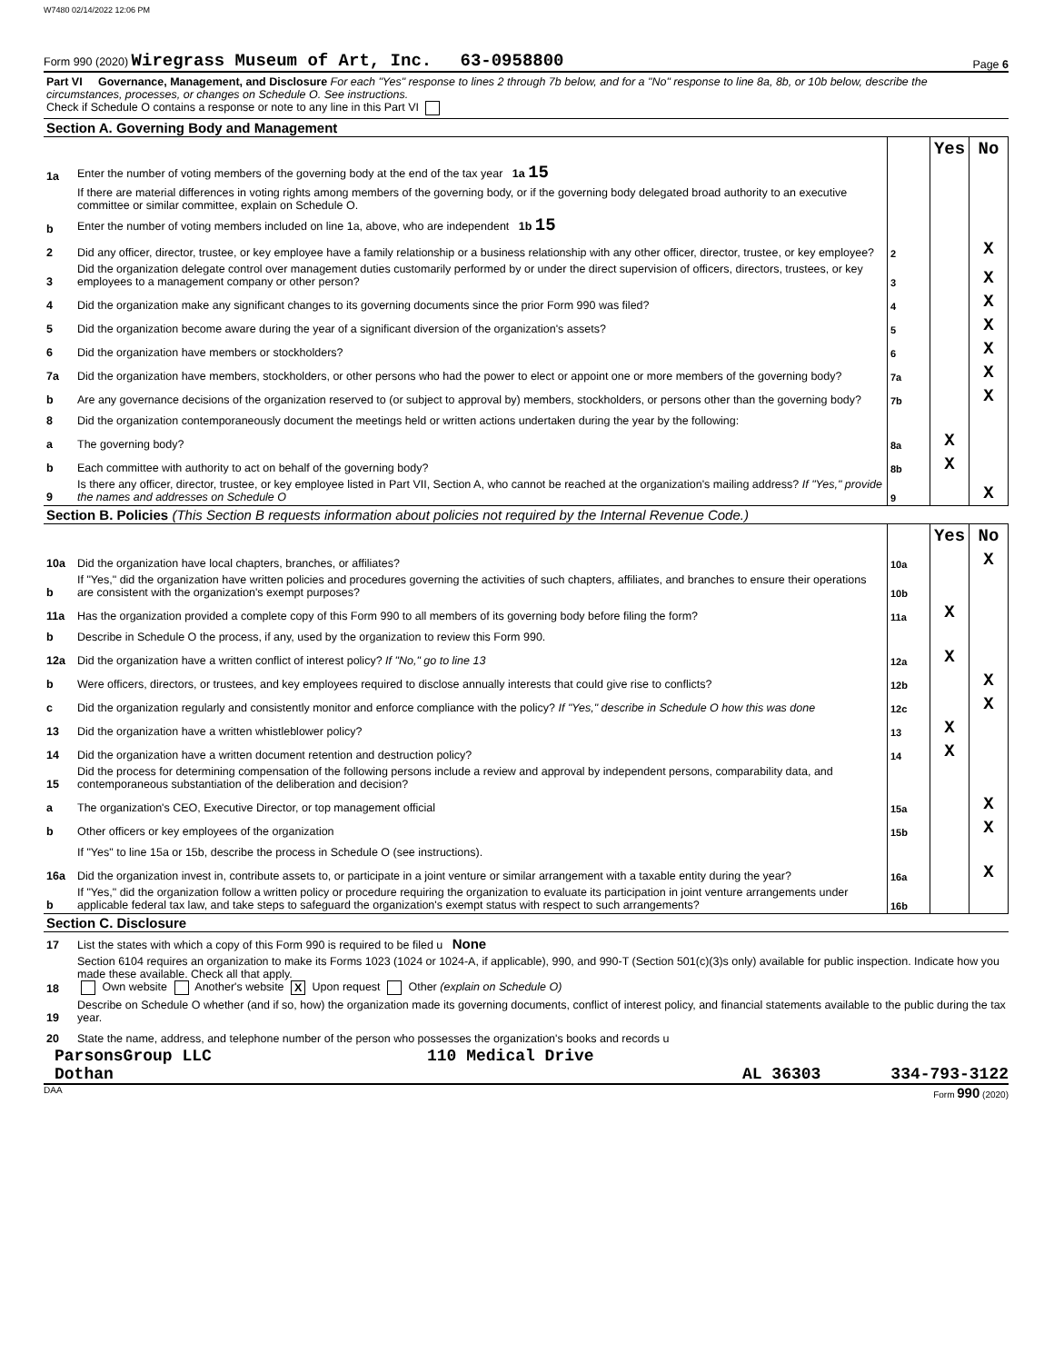W7480 02/14/2022 12:06 PM
Form 990 (2020) Wiregrass Museum of Art, Inc. 63-0958800 Page 6
Part VI Governance, Management, and Disclosure For each "Yes" response to lines 2 through 7b below, and for a "No" response to line 8a, 8b, or 10b below, describe the circumstances, processes, or changes on Schedule O. See instructions.
Check if Schedule O contains a response or note to any line in this Part VI
Section A. Governing Body and Management
| | | | Yes | No |
| 1a | Enter the number of voting members of the governing body at the end of the tax year 1a 15 | | | |
| | If there are material differences in voting rights among members of the governing body, or if the governing body delegated broad authority to an executive committee or similar committee, explain on Schedule O. | | | |
| b | Enter the number of voting members included on line 1a, above, who are independent 1b 15 | | | |
| 2 | Did any officer, director, trustee, or key employee have a family relationship or a business relationship with any other officer, director, trustee, or key employee? | 2 | | X |
| 3 | Did the organization delegate control over management duties customarily performed by or under the direct supervision of officers, directors, trustees, or key employees to a management company or other person? | 3 | | X |
| 4 | Did the organization make any significant changes to its governing documents since the prior Form 990 was filed? | 4 | | X |
| 5 | Did the organization become aware during the year of a significant diversion of the organization's assets? | 5 | | X |
| 6 | Did the organization have members or stockholders? | 6 | | X |
| 7a | Did the organization have members, stockholders, or other persons who had the power to elect or appoint one or more members of the governing body? | 7a | | X |
| b | Are any governance decisions of the organization reserved to (or subject to approval by) members, stockholders, or persons other than the governing body? | 7b | | X |
| 8 | Did the organization contemporaneously document the meetings held or written actions undertaken during the year by the following: | | | |
| a | The governing body? | 8a | X | |
| b | Each committee with authority to act on behalf of the governing body? | 8b | X | |
| 9 | Is there any officer, director, trustee, or key employee listed in Part VII, Section A, who cannot be reached at the organization's mailing address? If "Yes," provide the names and addresses on Schedule O | 9 | | X |
Section B. Policies (This Section B requests information about policies not required by the Internal Revenue Code.)
| | | | Yes | No |
| 10a | Did the organization have local chapters, branches, or affiliates? | 10a | | X |
| b | If "Yes," did the organization have written policies and procedures governing the activities of such chapters, affiliates, and branches to ensure their operations are consistent with the organization's exempt purposes? | 10b | | |
| 11a | Has the organization provided a complete copy of this Form 990 to all members of its governing body before filing the form? | 11a | X | |
| b | Describe in Schedule O the process, if any, used by the organization to review this Form 990. | | | |
| 12a | Did the organization have a written conflict of interest policy? If "No," go to line 13 | 12a | X | |
| b | Were officers, directors, or trustees, and key employees required to disclose annually interests that could give rise to conflicts? | 12b | | X |
| c | Did the organization regularly and consistently monitor and enforce compliance with the policy? If "Yes," describe in Schedule O how this was done | 12c | | X |
| 13 | Did the organization have a written whistleblower policy? | 13 | X | |
| 14 | Did the organization have a written document retention and destruction policy? | 14 | X | |
| 15 | Did the process for determining compensation of the following persons include a review and approval by independent persons, comparability data, and contemporaneous substantiation of the deliberation and decision? | | | |
| a | The organization's CEO, Executive Director, or top management official | 15a | | X |
| b | Other officers or key employees of the organization | 15b | | X |
| | If "Yes" to line 15a or 15b, describe the process in Schedule O (see instructions). | | | |
| 16a | Did the organization invest in, contribute assets to, or participate in a joint venture or similar arrangement with a taxable entity during the year? | 16a | | X |
| b | If "Yes," did the organization follow a written policy or procedure requiring the organization to evaluate its participation in joint venture arrangements under applicable federal tax law, and take steps to safeguard the organization's exempt status with respect to such arrangements? | 16b | | |
Section C. Disclosure
| 17 | List the states with which a copy of this Form 990 is required to be filed u None |
| 18 | Section 6104 requires an organization to make its Forms 1023 (1024 or 1024-A, if applicable), 990, and 990-T (Section 501(c)(3)s only) available for public inspection. Indicate how you made these available. Check all that apply. Own website Another's website X Upon request Other (explain on Schedule O) |
| 19 | Describe on Schedule O whether (and if so, how) the organization made its governing documents, conflict of interest policy, and financial statements available to the public during the tax year. |
| 20 | State the name, address, and telephone number of the person who possesses the organization's books and records u |
ParsonsGroup LLC 110 Medical Drive
Dothan AL 36303 334-793-3122
DAA Form 990 (2020)